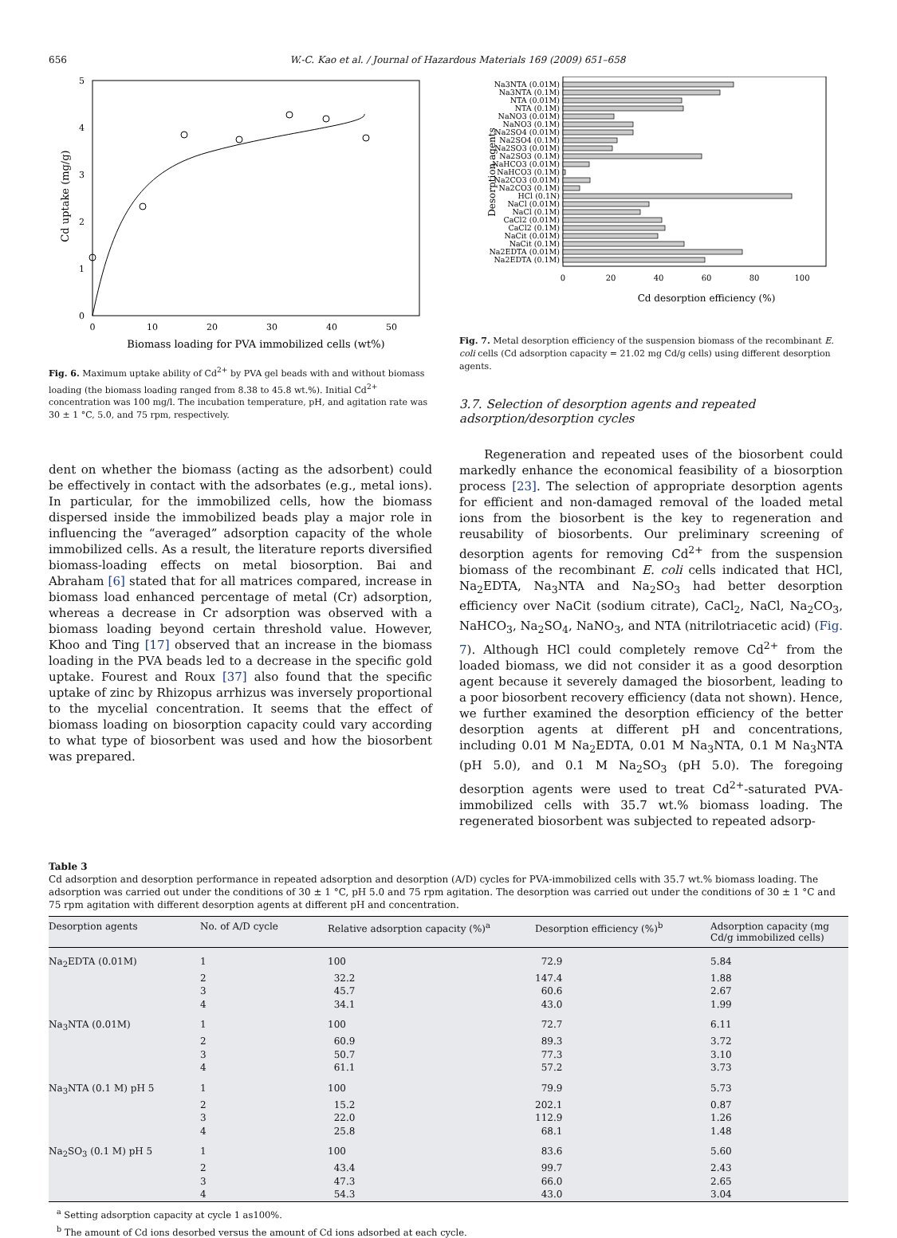656 W.-C. Kao et al. / Journal of Hazardous Materials 169 (2009) 651–658
0
1
2
3
4
5
0
10
20
30
40
50
Biomass loading for PVA immobilized cells (wt%)
Cd uptake (mg/g)
Fig. 6. Maximum uptake ability of Cd<sup>2+</sup> by PVA gel beads with and without biomass loading (the biomass loading ranged from 8.38 to 45.8 wt.%). Initial Cd<sup>2+</sup> concentration was 100 mg/l. The incubation temperature, pH, and agitation rate was 30 ± 1 °C, 5.0, and 75 rpm, respectively.
dent on whether the biomass (acting as the adsorbent) could be effectively in contact with the adsorbates (e.g., metal ions). In particular, for the immobilized cells, how the biomass dispersed inside the immobilized beads play a major role in influencing the “averaged” adsorption capacity of the whole immobilized cells. As a result, the literature reports diversified biomass-loading effects on metal biosorption. Bai and Abraham [6] stated that for all matrices compared, increase in biomass load enhanced percentage of metal (Cr) adsorption, whereas a decrease in Cr adsorption was observed with a biomass loading beyond certain threshold value. However, Khoo and Ting [17] observed that an increase in the biomass loading in the PVA beads led to a decrease in the specific gold uptake. Fourest and Roux [37] also found that the specific uptake of zinc by Rhizopus arrhizus was inversely proportional to the mycelial concentration. It seems that the effect of biomass loading on biosorption capacity could vary according to what type of biosorbent was used and how the biosorbent was prepared.
Na3NTA (0.01M)
Na3NTA (0.1M)
NTA (0.01M)
NTA (0.1M)
NaNO3 (0.01M)
NaNO3 (0.1M)
Na2SO4 (0.01M)
Na2SO4 (0.1M)
Na2SO3 (0.01M)
Na2SO3 (0.1M)
NaHCO3 (0.01M)
NaHCO3 (0.1M)
Na2CO3 (0.01M)
Na2CO3 (0.1M)
HCl (0.1N)
NaCl (0.01M)
NaCl (0.1M)
CaCl2 (0.01M)
CaCl2 (0.1M)
NaCit (0.01M)
NaCit (0.1M)
Na2EDTA (0.01M)
Na2EDTA (0.1M)
0
20
40
60
80
100
Cd desorption efficiency (%)
Desorption agents
Fig. 7. Metal desorption efficiency of the suspension biomass of the recombinant E. coli cells (Cd adsorption capacity = 21.02 mg Cd/g cells) using different desorption agents.
3.7. Selection of desorption agents and repeated adsorption/desorption cycles
Regeneration and repeated uses of the biosorbent could markedly enhance the economical feasibility of a biosorption process [23]. The selection of appropriate desorption agents for efficient and non-damaged removal of the loaded metal ions from the biosorbent is the key to regeneration and reusability of biosorbents. Our preliminary screening of desorption agents for removing Cd<sup>2+</sup> from the suspension biomass of the recombinant E. coli cells indicated that HCl, Na<sub>2</sub>EDTA, Na<sub>3</sub>NTA and Na<sub>2</sub>SO<sub>3</sub> had better desorption efficiency over NaCit (sodium citrate), CaCl<sub>2</sub>, NaCl, Na<sub>2</sub>CO<sub>3</sub>, NaHCO<sub>3</sub>, Na<sub>2</sub>SO<sub>4</sub>, NaNO<sub>3</sub>, and NTA (nitrilotriacetic acid) (Fig. 7). Although HCl could completely remove Cd<sup>2+</sup> from the loaded biomass, we did not consider it as a good desorption agent because it severely damaged the biosorbent, leading to a poor biosorbent recovery efficiency (data not shown). Hence, we further examined the desorption efficiency of the better desorption agents at different pH and concentrations, including 0.01 M Na<sub>2</sub>EDTA, 0.01 M Na<sub>3</sub>NTA, 0.1 M Na<sub>3</sub>NTA (pH 5.0), and 0.1 M Na<sub>2</sub>SO<sub>3</sub> (pH 5.0). The foregoing desorption agents were used to treat Cd<sup>2+</sup>-saturated PVA-immobilized cells with 35.7 wt.% biomass loading. The regenerated biosorbent was subjected to repeated adsorp-
Table 3
Cd adsorption and desorption performance in repeated adsorption and desorption (A/D) cycles for PVA-immobilized cells with 35.7 wt.% biomass loading. The adsorption was carried out under the conditions of 30 ± 1 °C, pH 5.0 and 75 rpm agitation. The desorption was carried out under the conditions of 30 ± 1 °C and 75 rpm agitation with different desorption agents at different pH and concentration.
| Desorption agents | No. of A/D cycle | Relative adsorption capacity (%)<sup>a</sup> | Desorption efficiency (%)<sup>b</sup> | Adsorption capacity (mg Cd/g immobilized cells) |
| --- | --- | --- | --- | --- |
| Na<sub>2</sub>EDTA (0.01M) | 1 | 100 | 72.9 | 5.84 |
| | 2 | 32.2 | 147.4 | 1.88 |
| | 3 | 45.7 | 60.6 | 2.67 |
| | 4 | 34.1 | 43.0 | 1.99 |
| Na<sub>3</sub>NTA (0.01M) | 1 | 100 | 72.7 | 6.11 |
| | 2 | 60.9 | 89.3 | 3.72 |
| | 3 | 50.7 | 77.3 | 3.10 |
| | 4 | 61.1 | 57.2 | 3.73 |
| Na<sub>3</sub>NTA (0.1 M) pH 5 | 1 | 100 | 79.9 | 5.73 |
| | 2 | 15.2 | 202.1 | 0.87 |
| | 3 | 22.0 | 112.9 | 1.26 |
| | 4 | 25.8 | 68.1 | 1.48 |
| Na<sub>2</sub>SO<sub>3</sub> (0.1 M) pH 5 | 1 | 100 | 83.6 | 5.60 |
| | 2 | 43.4 | 99.7 | 2.43 |
| | 3 | 47.3 | 66.0 | 2.65 |
| | 4 | 54.3 | 43.0 | 3.04 |
<sup>a</sup> Setting adsorption capacity at cycle 1 as100%.
<sup>b</sup> The amount of Cd ions desorbed versus the amount of Cd ions adsorbed at each cycle.